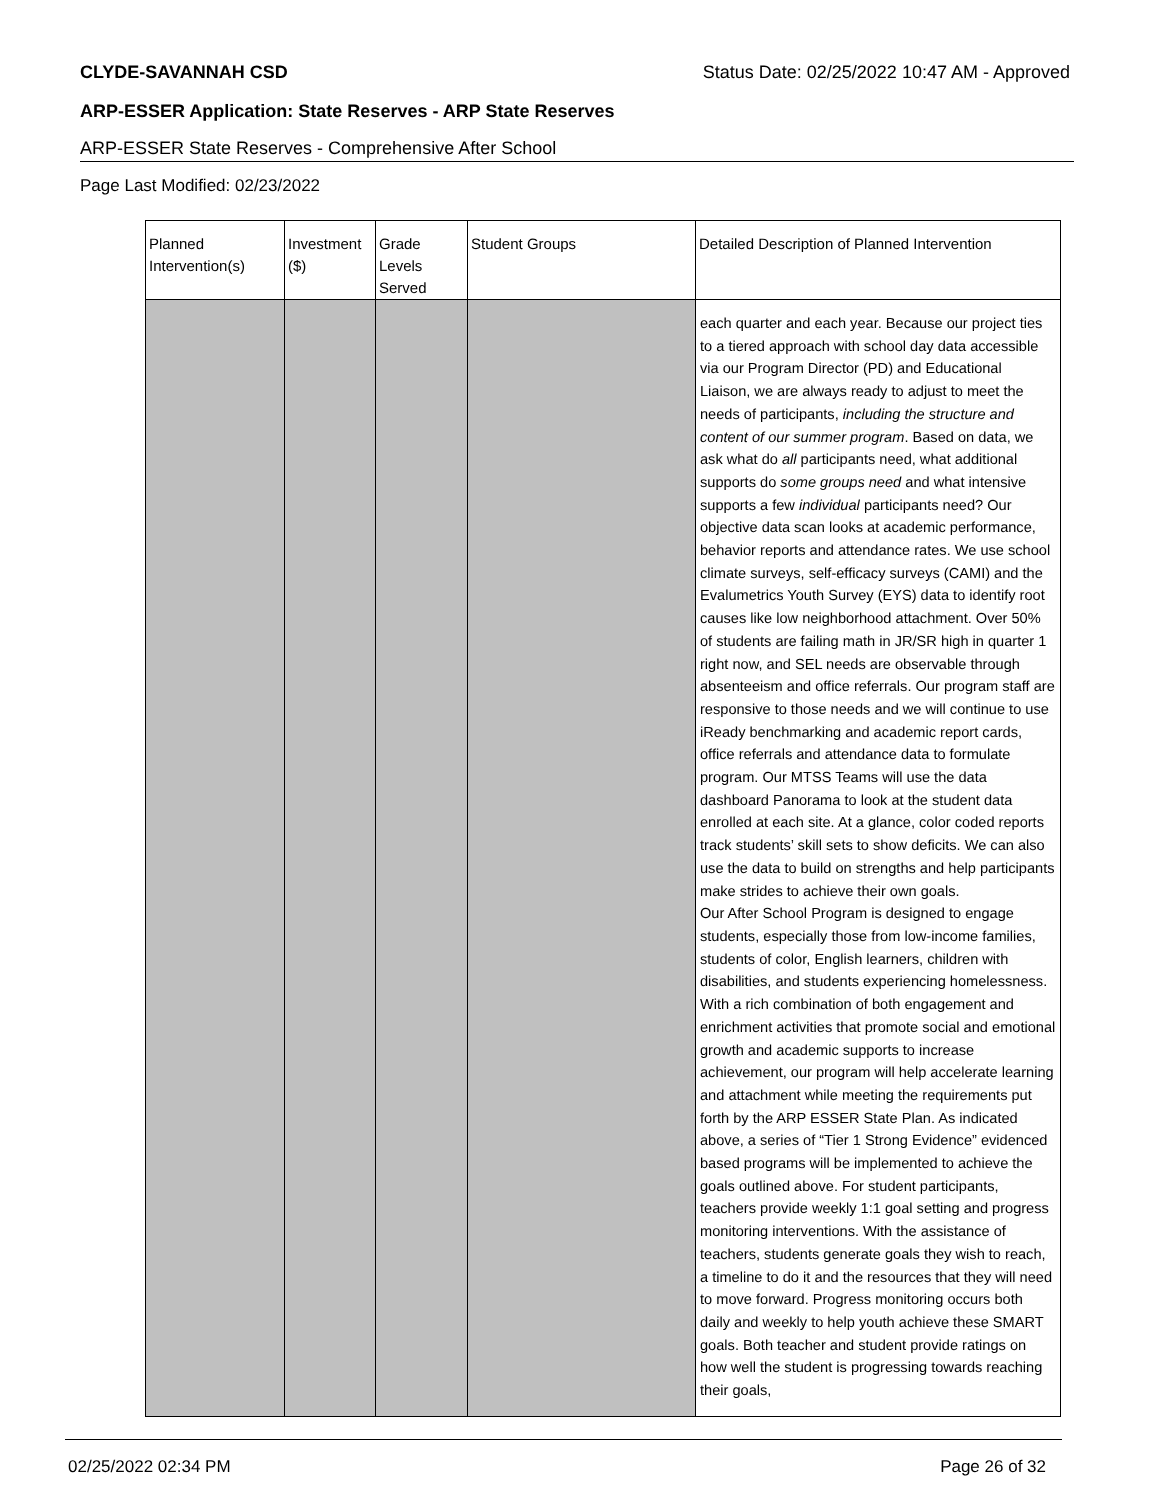CLYDE-SAVANNAH CSD Status Date: 02/25/2022 10:47 AM - Approved
ARP-ESSER Application: State Reserves - ARP State Reserves
ARP-ESSER State Reserves - Comprehensive After School
Page Last Modified: 02/23/2022
| Planned Intervention(s) | Investment ($) | Grade Levels Served | Student Groups | Detailed Description of Planned Intervention |
| --- | --- | --- | --- | --- |
| | | | | each quarter and each year. Because our project ties to a tiered approach with school day data accessible via our Program Director (PD) and Educational Liaison, we are always ready to adjust to meet the needs of participants, including the structure and content of our summer program . Based on data, we ask what do all participants need, what additional supports do some groups need and what intensive supports a few individual participants need? Our objective data scan looks at academic performance, behavior reports and attendance rates. We use school climate surveys, self-efficacy surveys (CAMI) and the Evalumetrics Youth Survey (EYS) data to identify root causes like low neighborhood attachment. Over 50% of students are failing math in JR/SR high in quarter 1 right now, and SEL needs are observable through absenteeism and office referrals. Our program staff are responsive to those needs and we will continue to use iReady benchmarking and academic report cards, office referrals and attendance data to formulate program. Our MTSS Teams will use the data dashboard Panorama to look at the student data enrolled at each site. At a glance, color coded reports track students’ skill sets to show deficits. We can also use the data to build on strengths and help participants make strides to achieve their own goals. Our After School Program is designed to engage students, especially those from low-income families, students of color, English learners, children with disabilities, and students experiencing homelessness. With a rich combination of both engagement and enrichment activities that promote social and emotional growth and academic supports to increase achievement, our program will help accelerate learning and attachment while meeting the requirements put forth by the ARP ESSER State Plan. As indicated above, a series of “Tier 1 Strong Evidence” evidenced based programs will be implemented to achieve the goals outlined above. For student participants, teachers provide weekly 1:1 goal setting and progress monitoring interventions. With the assistance of teachers, students generate goals they wish to reach, a timeline to do it and the resources that they will need to move forward. Progress monitoring occurs both daily and weekly to help youth achieve these SMART goals. Both teacher and student provide ratings on how well the student is progressing towards reaching their goals, |
02/25/2022 02:34 PM Page 26 of 32